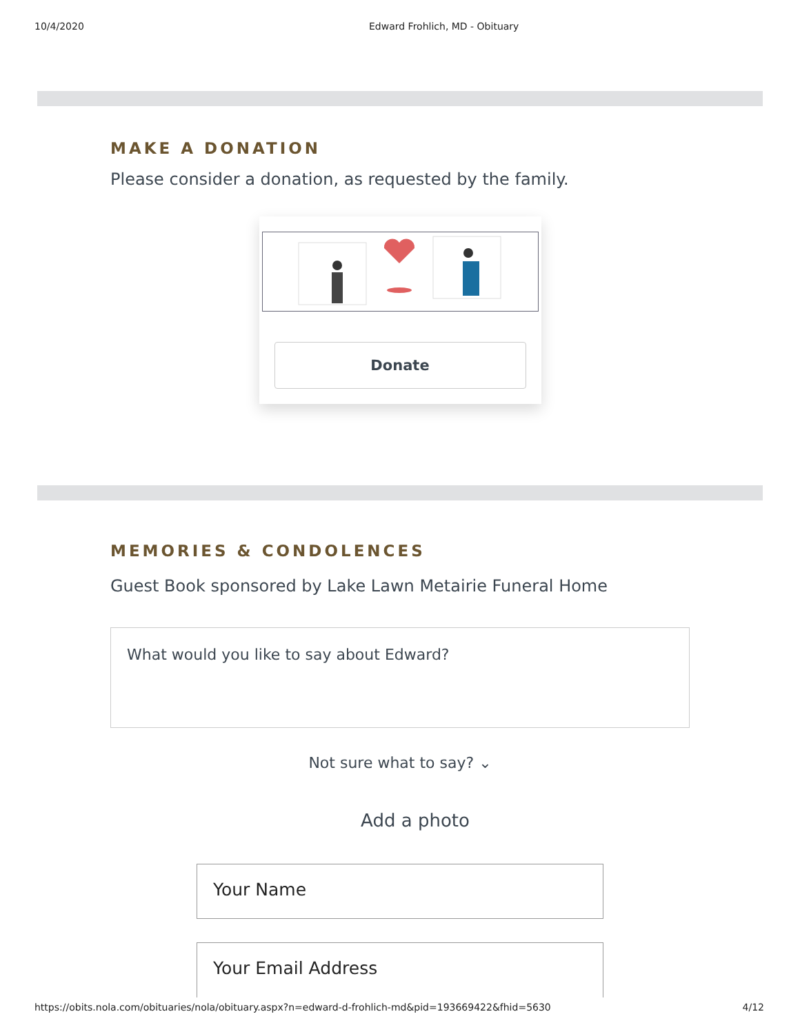10/4/2020 Edward Frohlich, MD - Obituary
MAKE A DONATION
Please consider a donation, as requested by the family.
Donate
MEMORIES & CONDOLENCES
Guest Book sponsored by Lake Lawn Metairie Funeral Home
What would you like to say about Edward?
Not sure what to say? ⌄
Add a photo
Your Name
Your Email Address
https://obits.nola.com/obituaries/nola/obituary.aspx?n=edward-d-frohlich-md&pid=193669422&fhid=5630 4/12